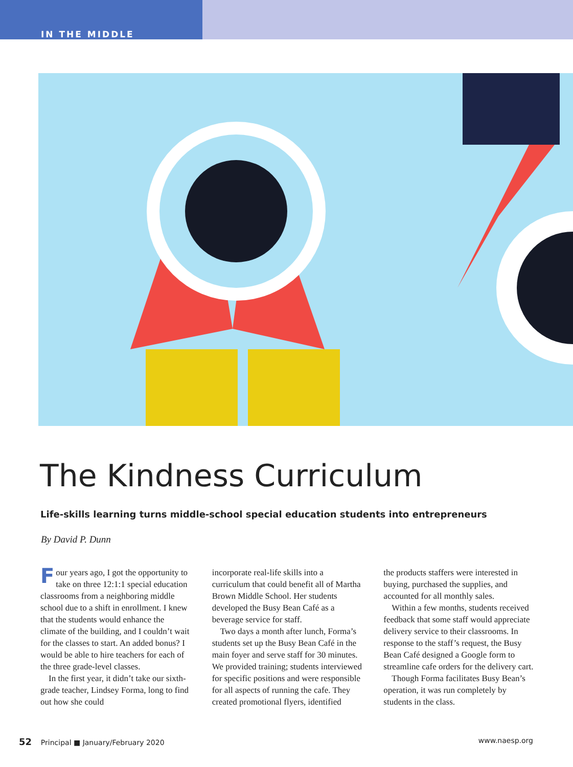IN THE MIDDLE
The Kindness Curriculum
Life-skills learning turns middle-school special education students into entrepreneurs
By David P. Dunn
Four years ago, I got the opportunity to take on three 12:1:1 special education classrooms from a neighboring middle school due to a shift in enrollment. I knew that the students would enhance the climate of the building, and I couldn’t wait for the classes to start. An added bonus? I would be able to hire teachers for each of the three grade-level classes.
In the first year, it didn’t take our sixth-grade teacher, Lindsey Forma, long to find out how she could
incorporate real-life skills into a curriculum that could benefit all of Martha Brown Middle School. Her students developed the Busy Bean Café as a beverage service for staff.
Two days a month after lunch, Forma’s students set up the Busy Bean Café in the main foyer and serve staff for 30 minutes. We provided training; students interviewed for specific positions and were responsible for all aspects of running the cafe. They created promotional flyers, identified
the products staffers were interested in buying, purchased the supplies, and accounted for all monthly sales.
Within a few months, students received feedback that some staff would appreciate delivery service to their classrooms. In response to the staff’s request, the Busy Bean Café designed a Google form to streamline cafe orders for the delivery cart.
Though Forma facilitates Busy Bean’s operation, it was run completely by students in the class.
52 Principal ■ January/February 2020 www.naesp.org